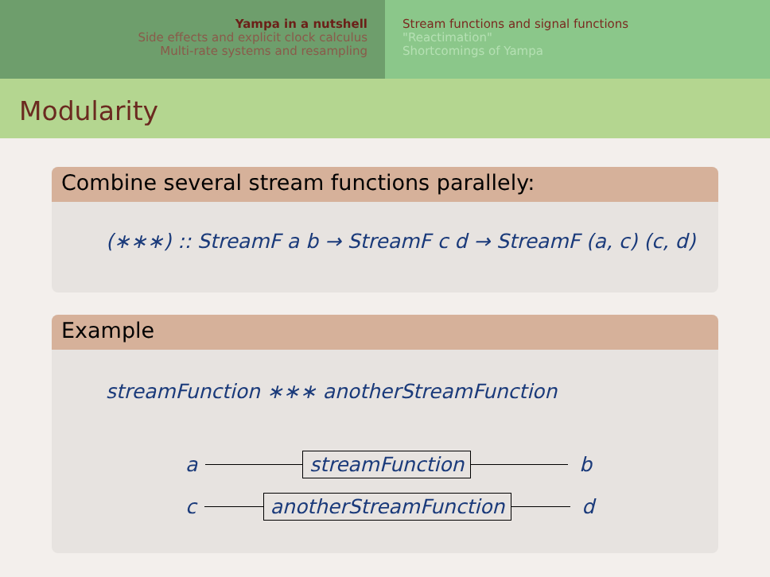Yampa in a nutshell
Side effects and explicit clock calculus
Multi-rate systems and resampling
Stream functions and signal functions
"Reactimation"
Shortcomings of Yampa
Modularity
Combine several stream functions parallely:
(∗∗∗) :: StreamF a b → StreamF c d → StreamF (a, c) (c, d)
Example
streamFunction ∗∗∗ anotherStreamFunction
a streamFunction b
c anotherStreamFunction d